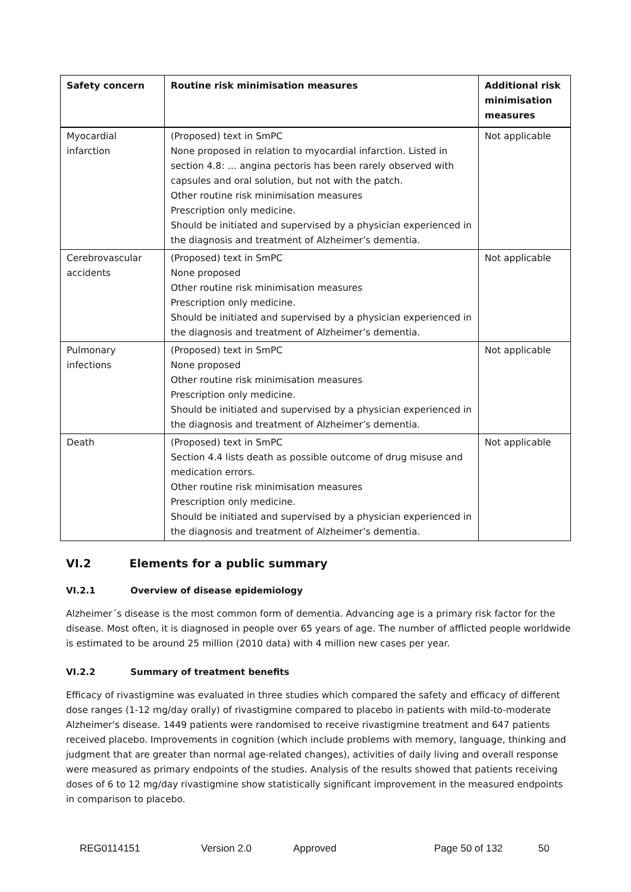| Safety concern | Routine risk minimisation measures | Additional risk minimisation measures |
| --- | --- | --- |
| Myocardial infarction | (Proposed) text in SmPC None proposed in relation to myocardial infarction. Listed in section 4.8: … angina pectoris has been rarely observed with capsules and oral solution, but not with the patch. Other routine risk minimisation measures Prescription only medicine. Should be initiated and supervised by a physician experienced in the diagnosis and treatment of Alzheimer’s dementia. | Not applicable |
| Cerebrovascular accidents | (Proposed) text in SmPC None proposed Other routine risk minimisation measures Prescription only medicine. Should be initiated and supervised by a physician experienced in the diagnosis and treatment of Alzheimer’s dementia. | Not applicable |
| Pulmonary infections | (Proposed) text in SmPC None proposed Other routine risk minimisation measures Prescription only medicine. Should be initiated and supervised by a physician experienced in the diagnosis and treatment of Alzheimer’s dementia. | Not applicable |
| Death | (Proposed) text in SmPC Section 4.4 lists death as possible outcome of drug misuse and medication errors. Other routine risk minimisation measures Prescription only medicine. Should be initiated and supervised by a physician experienced in the diagnosis and treatment of Alzheimer’s dementia. | Not applicable |
VI.2 Elements for a public summary
VI.2.1 Overview of disease epidemiology
Alzheimer´s disease is the most common form of dementia. Advancing age is a primary risk factor for the disease. Most often, it is diagnosed in people over 65 years of age. The number of afflicted people worldwide is estimated to be around 25 million (2010 data) with 4 million new cases per year.
VI.2.2 Summary of treatment benefits
Efficacy of rivastigmine was evaluated in three studies which compared the safety and efficacy of different dose ranges (1-12 mg/day orally) of rivastigmine compared to placebo in patients with mild-to-moderate Alzheimer's disease. 1449 patients were randomised to receive rivastigmine treatment and 647 patients received placebo. Improvements in cognition (which include problems with memory, language, thinking and judgment that are greater than normal age-related changes), activities of daily living and overall response were measured as primary endpoints of the studies. Analysis of the results showed that patients receiving doses of 6 to 12 mg/day rivastigmine show statistically significant improvement in the measured endpoints in comparison to placebo.
REG0114151 Version 2.0 Approved Page 50 of 132 50